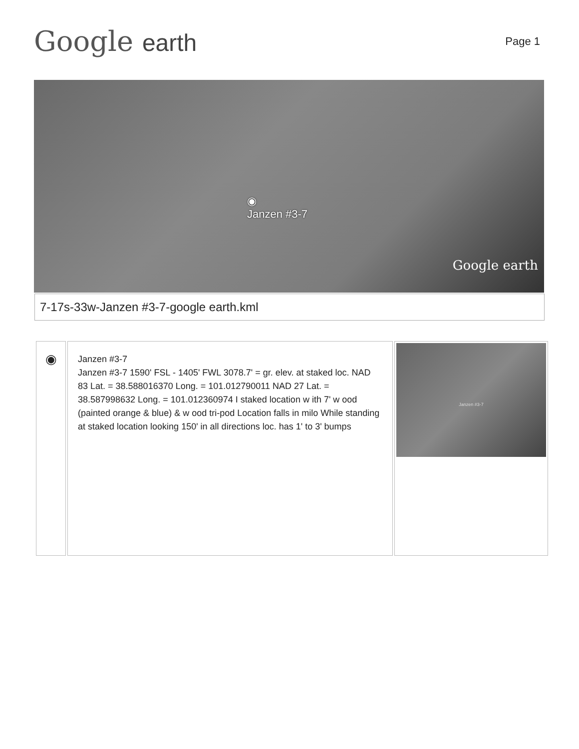Google earth
Page 1
◉
Janzen #3-7
Google earth
7-17s-33w-Janzen #3-7-google earth.kml
| ◉ | Janzen #3-7 Janzen #3-7 1590' FSL - 1405' FWL 3078.7' = gr. elev. at staked loc. NAD 83 Lat. = 38.588016370 Long. = 101.012790011 NAD 27 Lat. = 38.587998632 Long. = 101.012360974 I staked location w ith 7' w ood (painted orange & blue) & w ood tri-pod Location falls in milo While standing at staked location looking 150' in all directions loc. has 1' to 3' bumps | Janzen #3-7 |